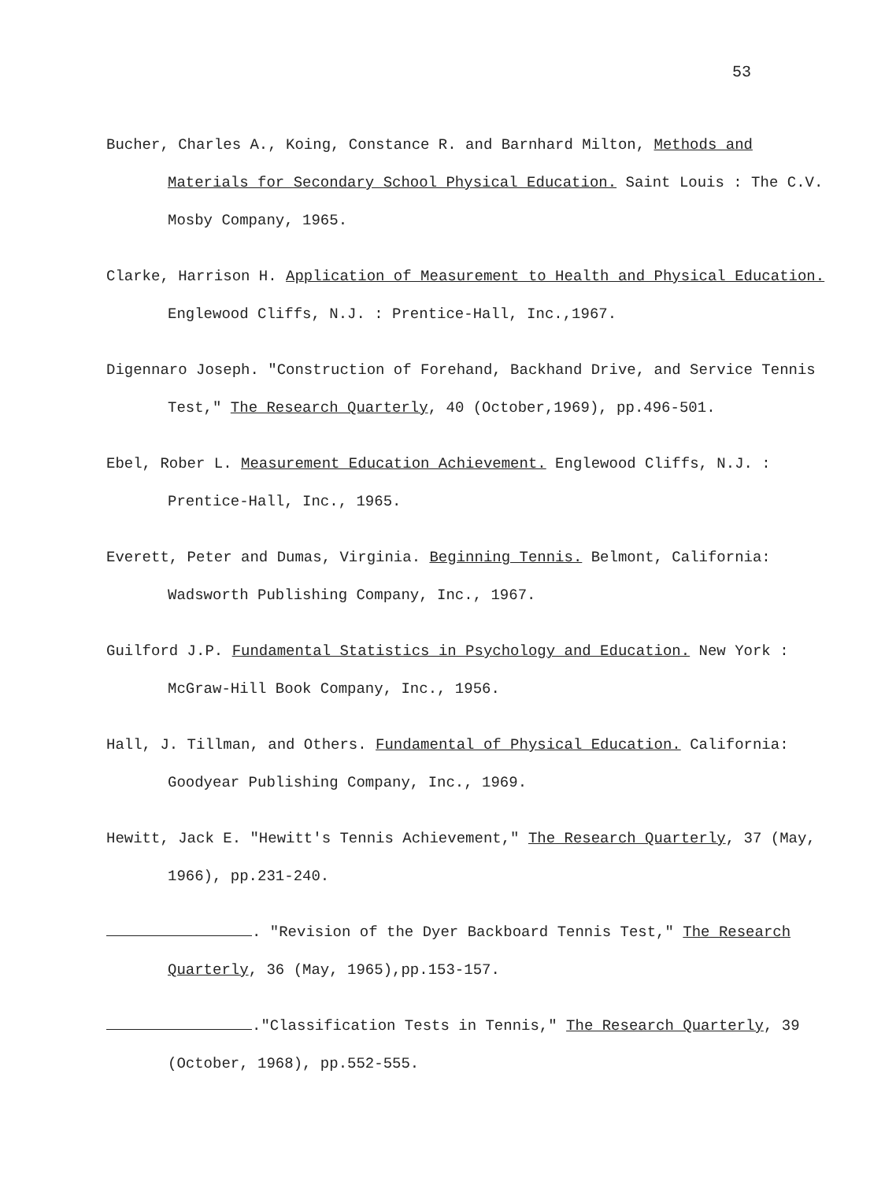53
Bucher, Charles A., Koing, Constance R. and Barnhard Milton, Methods and Materials for Secondary School Physical Education. Saint Louis : The C.V. Mosby Company, 1965.
Clarke, Harrison H. Application of Measurement to Health and Physical Education. Englewood Cliffs, N.J. : Prentice-Hall, Inc.,1967.
Digennaro Joseph. "Construction of Forehand, Backhand Drive, and Service Tennis Test," The Research Quarterly, 40 (October,1969), pp.496-501.
Ebel, Rober L. Measurement Education Achievement. Englewood Cliffs, N.J. : Prentice-Hall, Inc., 1965.
Everett, Peter and Dumas, Virginia. Beginning Tennis. Belmont, California: Wadsworth Publishing Company, Inc., 1967.
Guilford J.P. Fundamental Statistics in Psychology and Education. New York : McGraw-Hill Book Company, Inc., 1956.
Hall, J. Tillman, and Others. Fundamental of Physical Education. California: Goodyear Publishing Company, Inc., 1969.
Hewitt, Jack E. "Hewitt's Tennis Achievement," The Research Quarterly, 37 (May, 1966), pp.231-240.
. "Revision of the Dyer Backboard Tennis Test," The Research Quarterly, 36 (May, 1965),pp.153-157.
."Classification Tests in Tennis," The Research Quarterly, 39 (October, 1968), pp.552-555.